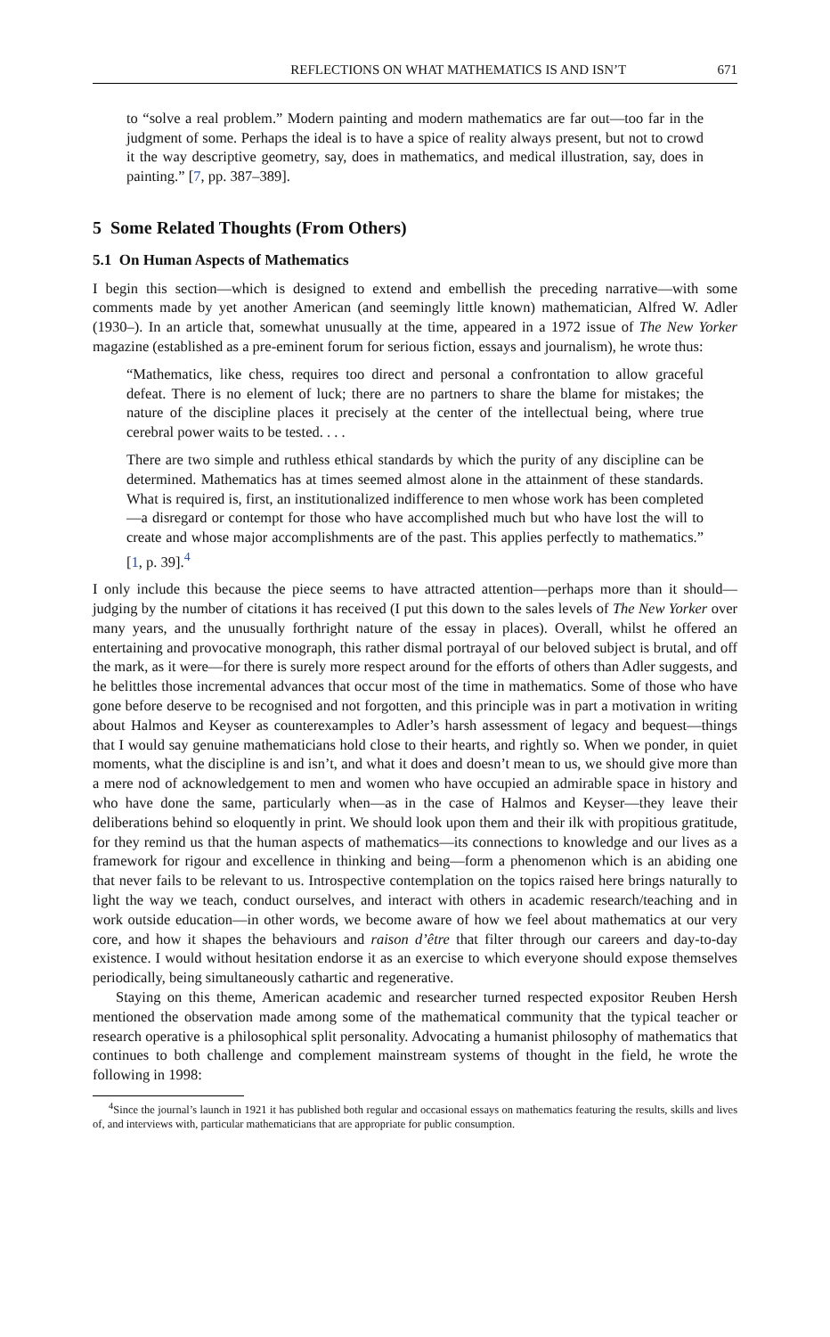REFLECTIONS ON WHAT MATHEMATICS IS AND ISN’T 671
to “solve a real problem.” Modern painting and modern mathematics are far out—too far in the judgment of some. Perhaps the ideal is to have a spice of reality always present, but not to crowd it the way descriptive geometry, say, does in mathematics, and medical illustration, say, does in painting.” [7, pp. 387–389].
5 Some Related Thoughts (From Others)
5.1 On Human Aspects of Mathematics
I begin this section—which is designed to extend and embellish the preceding narrative—with some comments made by yet another American (and seemingly little known) mathematician, Alfred W. Adler (1930–). In an article that, somewhat unusually at the time, appeared in a 1972 issue of The New Yorker magazine (established as a pre-eminent forum for serious fiction, essays and journalism), he wrote thus:
“Mathematics, like chess, requires too direct and personal a confrontation to allow graceful defeat. There is no element of luck; there are no partners to share the blame for mistakes; the nature of the discipline places it precisely at the center of the intellectual being, where true cerebral power waits to be tested. . . .
There are two simple and ruthless ethical standards by which the purity of any discipline can be determined. Mathematics has at times seemed almost alone in the attainment of these standards. What is required is, first, an institutionalized indifference to men whose work has been completed—a disregard or contempt for those who have accomplished much but who have lost the will to create and whose major accomplishments are of the past. This applies perfectly to mathematics.” [1, p. 39].<sup>4</sup>
I only include this because the piece seems to have attracted attention—perhaps more than it should—judging by the number of citations it has received (I put this down to the sales levels of The New Yorker over many years, and the unusually forthright nature of the essay in places). Overall, whilst he offered an entertaining and provocative monograph, this rather dismal portrayal of our beloved subject is brutal, and off the mark, as it were—for there is surely more respect around for the efforts of others than Adler suggests, and he belittles those incremental advances that occur most of the time in mathematics. Some of those who have gone before deserve to be recognised and not forgotten, and this principle was in part a motivation in writing about Halmos and Keyser as counterexamples to Adler’s harsh assessment of legacy and bequest—things that I would say genuine mathematicians hold close to their hearts, and rightly so. When we ponder, in quiet moments, what the discipline is and isn’t, and what it does and doesn’t mean to us, we should give more than a mere nod of acknowledgement to men and women who have occupied an admirable space in history and who have done the same, particularly when—as in the case of Halmos and Keyser—they leave their deliberations behind so eloquently in print. We should look upon them and their ilk with propitious gratitude, for they remind us that the human aspects of mathematics—its connections to knowledge and our lives as a framework for rigour and excellence in thinking and being—form a phenomenon which is an abiding one that never fails to be relevant to us. Introspective contemplation on the topics raised here brings naturally to light the way we teach, conduct ourselves, and interact with others in academic research/teaching and in work outside education—in other words, we become aware of how we feel about mathematics at our very core, and how it shapes the behaviours and raison d’être that filter through our careers and day-to-day existence. I would without hesitation endorse it as an exercise to which everyone should expose themselves periodically, being simultaneously cathartic and regenerative.
Staying on this theme, American academic and researcher turned respected expositor Reuben Hersh mentioned the observation made among some of the mathematical community that the typical teacher or research operative is a philosophical split personality. Advocating a humanist philosophy of mathematics that continues to both challenge and complement mainstream systems of thought in the field, he wrote the following in 1998:
<sup>4</sup> Since the journal’s launch in 1921 it has published both regular and occasional essays on mathematics featuring the results, skills and lives of, and interviews with, particular mathematicians that are appropriate for public consumption.